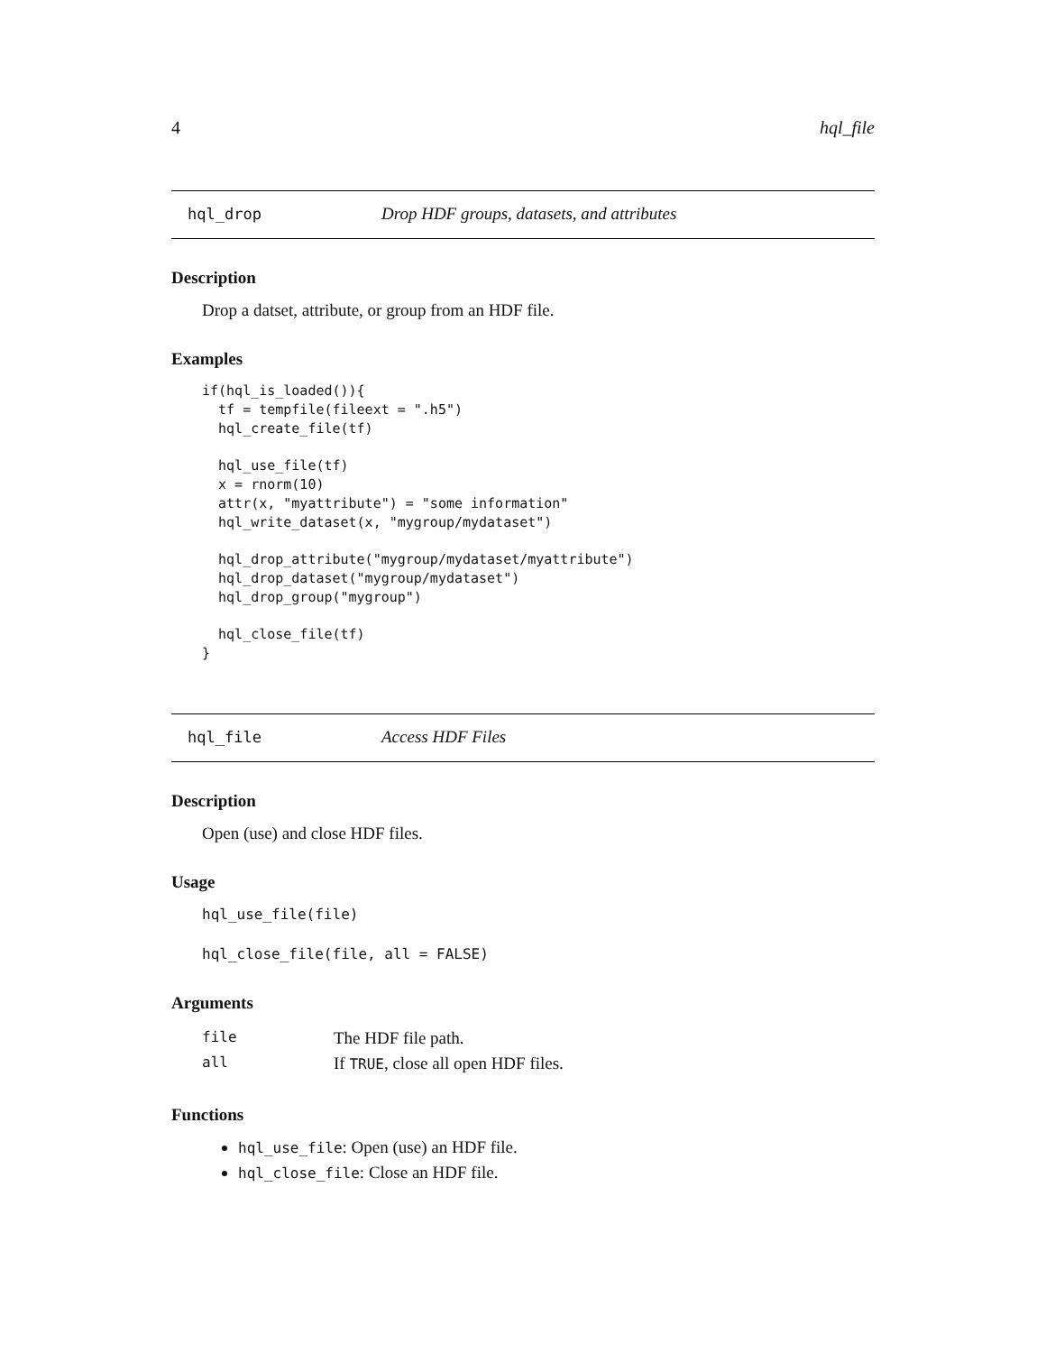4 hql_file
hql_drop Drop HDF groups, datasets, and attributes
Description
Drop a datset, attribute, or group from an HDF file.
Examples
if(hql_is_loaded()){
  tf = tempfile(fileext = ".h5")
  hql_create_file(tf)

  hql_use_file(tf)
  x = rnorm(10)
  attr(x, "myattribute") = "some information"
  hql_write_dataset(x, "mygroup/mydataset")

  hql_drop_attribute("mygroup/mydataset/myattribute")
  hql_drop_dataset("mygroup/mydataset")
  hql_drop_group("mygroup")

  hql_close_file(tf)
}
hql_file Access HDF Files
Description
Open (use) and close HDF files.
Usage
hql_use_file(file)

hql_close_file(file, all = FALSE)
Arguments
| file | The HDF file path. |
| all | If TRUE , close all open HDF files. |
Functions
hql_use_file: Open (use) an HDF file.
hql_close_file: Close an HDF file.